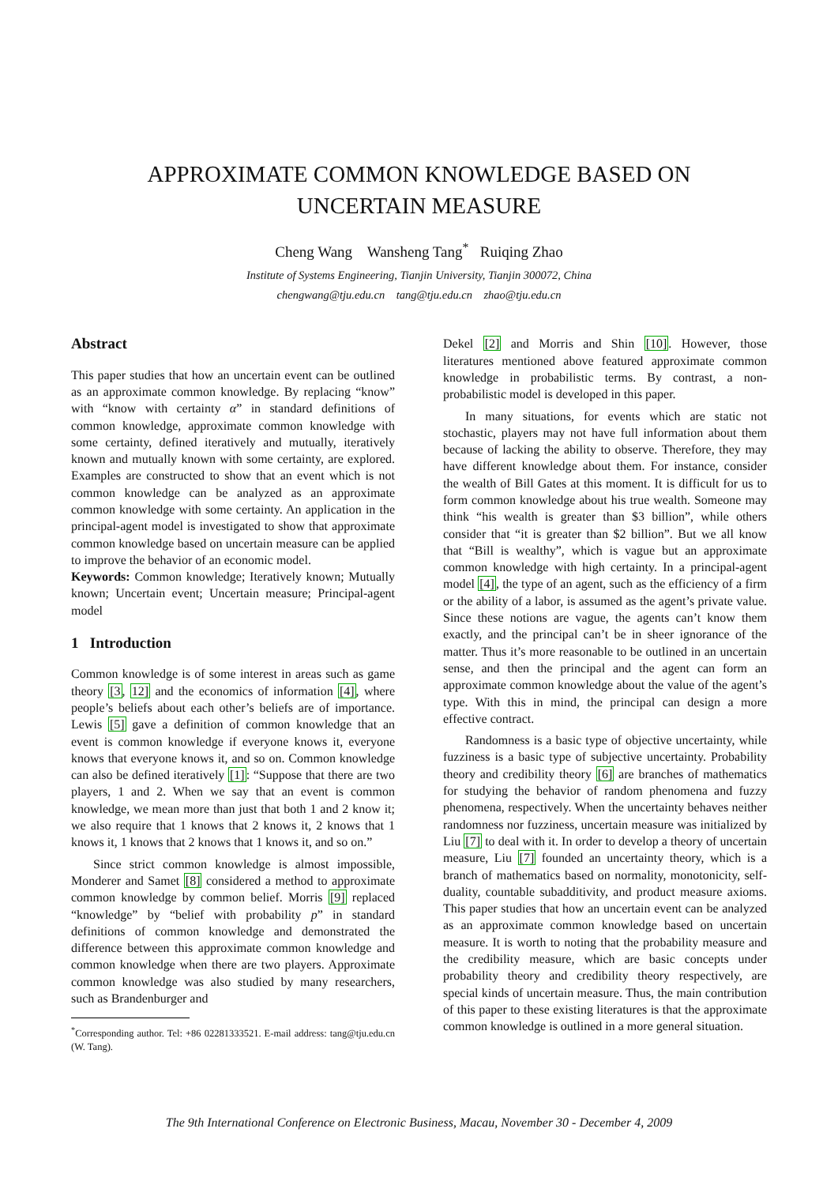APPROXIMATE COMMON KNOWLEDGE BASED ON
UNCERTAIN MEASURE
Cheng Wang Wansheng Tang<sup>*</sup> Ruiqing Zhao
Institute of Systems Engineering, Tianjin University, Tianjin 300072, China
chengwang@tju.edu.cn tang@tju.edu.cn zhao@tju.edu.cn
Abstract
This paper studies that how an uncertain event can be outlined as an approximate common knowledge. By replacing “know” with “know with certainty α” in standard definitions of common knowledge, approximate common knowledge with some certainty, defined iteratively and mutually, iteratively known and mutually known with some certainty, are explored. Examples are constructed to show that an event which is not common knowledge can be analyzed as an approximate common knowledge with some certainty. An application in the principal-agent model is investigated to show that approximate common knowledge based on uncertain measure can be applied to improve the behavior of an economic model.
Keywords: Common knowledge; Iteratively known; Mutually known; Uncertain event; Uncertain measure; Principal-agent model
1 Introduction
Common knowledge is of some interest in areas such as game theory [3, 12] and the economics of information [4], where people’s beliefs about each other’s beliefs are of importance. Lewis [5] gave a definition of common knowledge that an event is common knowledge if everyone knows it, everyone knows that everyone knows it, and so on. Common knowledge can also be defined iteratively [1]: “Suppose that there are two players, 1 and 2. When we say that an event is common knowledge, we mean more than just that both 1 and 2 know it; we also require that 1 knows that 2 knows it, 2 knows that 1 knows it, 1 knows that 2 knows that 1 knows it, and so on.”
Since strict common knowledge is almost impossible, Monderer and Samet [8] considered a method to approximate common knowledge by common belief. Morris [9] replaced “knowledge” by “belief with probability p” in standard definitions of common knowledge and demonstrated the difference between this approximate common knowledge and common knowledge when there are two players. Approximate common knowledge was also studied by many researchers, such as Brandenburger and
<sup>*</sup> Corresponding author. Tel: +86 02281333521. E-mail address: tang@tju.edu.cn (W. Tang).
Dekel [2] and Morris and Shin [10]. However, those literatures mentioned above featured approximate common knowledge in probabilistic terms. By contrast, a non-probabilistic model is developed in this paper.
In many situations, for events which are static not stochastic, players may not have full information about them because of lacking the ability to observe. Therefore, they may have different knowledge about them. For instance, consider the wealth of Bill Gates at this moment. It is difficult for us to form common knowledge about his true wealth. Someone may think “his wealth is greater than $3 billion”, while others consider that “it is greater than $2 billion”. But we all know that “Bill is wealthy”, which is vague but an approximate common knowledge with high certainty. In a principal-agent model [4], the type of an agent, such as the efficiency of a firm or the ability of a labor, is assumed as the agent’s private value. Since these notions are vague, the agents can’t know them exactly, and the principal can’t be in sheer ignorance of the matter. Thus it’s more reasonable to be outlined in an uncertain sense, and then the principal and the agent can form an approximate common knowledge about the value of the agent’s type. With this in mind, the principal can design a more effective contract.
Randomness is a basic type of objective uncertainty, while fuzziness is a basic type of subjective uncertainty. Probability theory and credibility theory [6] are branches of mathematics for studying the behavior of random phenomena and fuzzy phenomena, respectively. When the uncertainty behaves neither randomness nor fuzziness, uncertain measure was initialized by Liu [7] to deal with it. In order to develop a theory of uncertain measure, Liu [7] founded an uncertainty theory, which is a branch of mathematics based on normality, monotonicity, self-duality, countable subadditivity, and product measure axioms. This paper studies that how an uncertain event can be analyzed as an approximate common knowledge based on uncertain measure. It is worth to noting that the probability measure and the credibility measure, which are basic concepts under probability theory and credibility theory respectively, are special kinds of uncertain measure. Thus, the main contribution of this paper to these existing literatures is that the approximate common knowledge is outlined in a more general situation.
The 9th International Conference on Electronic Business, Macau, November 30 - December 4, 2009